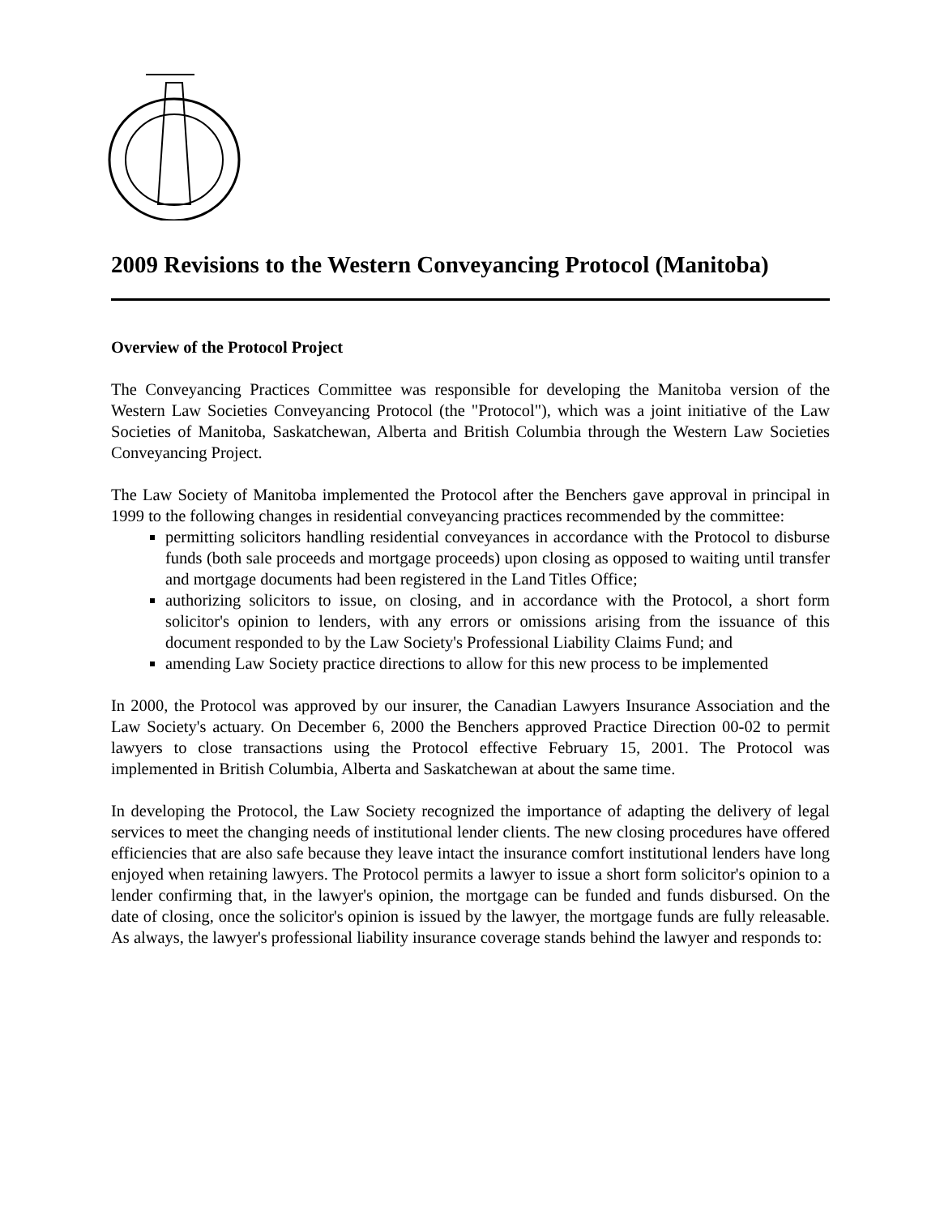2009 Revisions to the Western Conveyancing Protocol (Manitoba)
Overview of the Protocol Project
The Conveyancing Practices Committee was responsible for developing the Manitoba version of the Western Law Societies Conveyancing Protocol (the "Protocol"), which was a joint initiative of the Law Societies of Manitoba, Saskatchewan, Alberta and British Columbia through the Western Law Societies Conveyancing Project.
The Law Society of Manitoba implemented the Protocol after the Benchers gave approval in principal in 1999 to the following changes in residential conveyancing practices recommended by the committee:
permitting solicitors handling residential conveyances in accordance with the Protocol to disburse funds (both sale proceeds and mortgage proceeds) upon closing as opposed to waiting until transfer and mortgage documents had been registered in the Land Titles Office;
authorizing solicitors to issue, on closing, and in accordance with the Protocol, a short form solicitor's opinion to lenders, with any errors or omissions arising from the issuance of this document responded to by the Law Society's Professional Liability Claims Fund; and
amending Law Society practice directions to allow for this new process to be implemented
In 2000, the Protocol was approved by our insurer, the Canadian Lawyers Insurance Association and the Law Society's actuary. On December 6, 2000 the Benchers approved Practice Direction 00-02 to permit lawyers to close transactions using the Protocol effective February 15, 2001. The Protocol was implemented in British Columbia, Alberta and Saskatchewan at about the same time.
In developing the Protocol, the Law Society recognized the importance of adapting the delivery of legal services to meet the changing needs of institutional lender clients. The new closing procedures have offered efficiencies that are also safe because they leave intact the insurance comfort institutional lenders have long enjoyed when retaining lawyers. The Protocol permits a lawyer to issue a short form solicitor's opinion to a lender confirming that, in the lawyer's opinion, the mortgage can be funded and funds disbursed. On the date of closing, once the solicitor's opinion is issued by the lawyer, the mortgage funds are fully releasable. As always, the lawyer's professional liability insurance coverage stands behind the lawyer and responds to: